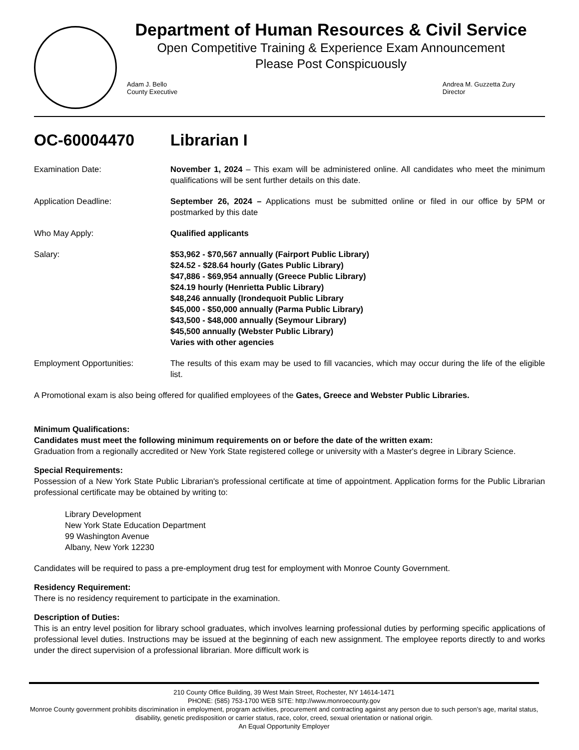Department of Human Resources & Civil Service
Open Competitive Training & Experience Exam Announcement
Please Post Conspicuously
Adam J. Bello
County Executive
Andrea M. Guzzetta Zury
Director
OC-60004470 Librarian I
Examination Date: November 1, 2024 – This exam will be administered online. All candidates who meet the minimum qualifications will be sent further details on this date.
Application Deadline: September 26, 2024 – Applications must be submitted online or filed in our office by 5PM or postmarked by this date
Who May Apply: Qualified applicants
Salary: $53,962 - $70,567 annually (Fairport Public Library)
$24.52 - $28.64 hourly (Gates Public Library)
$47,886 - $69,954 annually (Greece Public Library)
$24.19 hourly (Henrietta Public Library)
$48,246 annually (Irondequoit Public Library
$45,000 - $50,000 annually (Parma Public Library)
$43,500 - $48,000 annually (Seymour Library)
$45,500 annually (Webster Public Library)
Varies with other agencies
Employment Opportunities: The results of this exam may be used to fill vacancies, which may occur during the life of the eligible list.
A Promotional exam is also being offered for qualified employees of the Gates, Greece and Webster Public Libraries.
Minimum Qualifications:
Candidates must meet the following minimum requirements on or before the date of the written exam:
Graduation from a regionally accredited or New York State registered college or university with a Master's degree in Library Science.
Special Requirements:
Possession of a New York State Public Librarian's professional certificate at time of appointment. Application forms for the Public Librarian professional certificate may be obtained by writing to:
Library Development
New York State Education Department
99 Washington Avenue
Albany, New York 12230
Candidates will be required to pass a pre-employment drug test for employment with Monroe County Government.
Residency Requirement:
There is no residency requirement to participate in the examination.
Description of Duties:
This is an entry level position for library school graduates, which involves learning professional duties by performing specific applications of professional level duties. Instructions may be issued at the beginning of each new assignment. The employee reports directly to and works under the direct supervision of a professional librarian. More difficult work is
210 County Office Building, 39 West Main Street, Rochester, NY 14614-1471
PHONE: (585) 753-1700 WEB SITE: http://www.monroecounty.gov
Monroe County government prohibits discrimination in employment, program activities, procurement and contracting against any person due to such person’s age, marital status, disability, genetic predisposition or carrier status, race, color, creed, sexual orientation or national origin.
An Equal Opportunity Employer